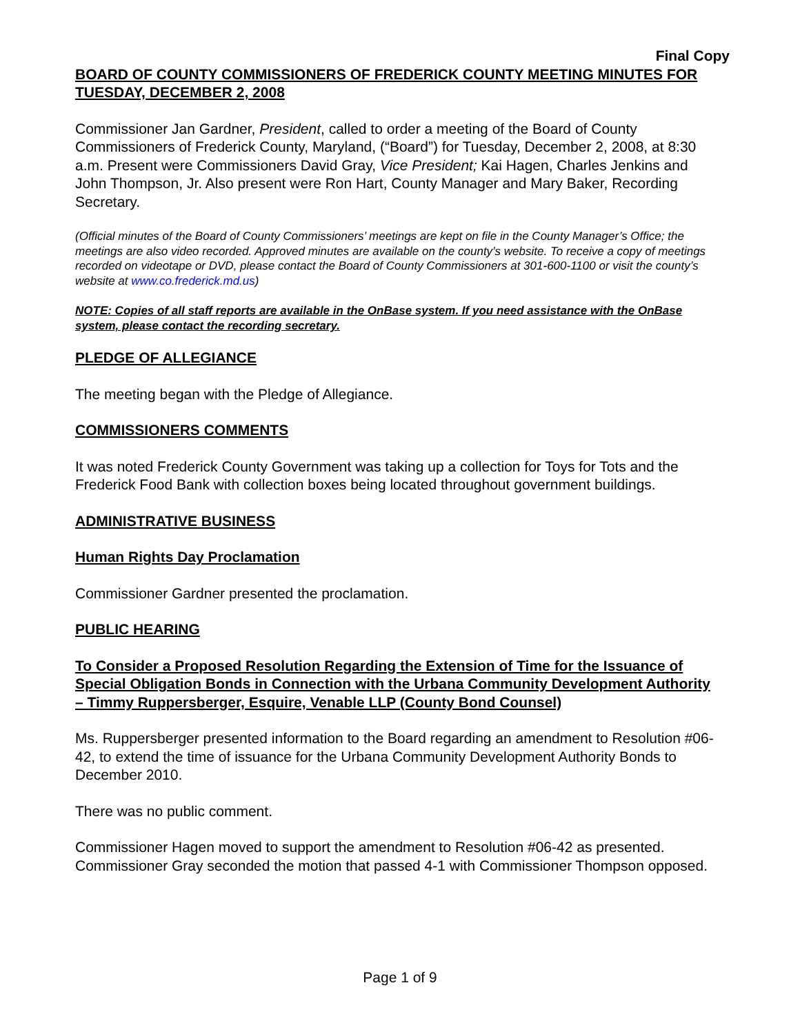Final Copy
BOARD OF COUNTY COMMISSIONERS OF FREDERICK COUNTY MEETING MINUTES FOR TUESDAY, DECEMBER 2, 2008
Commissioner Jan Gardner, President, called to order a meeting of the Board of County Commissioners of Frederick County, Maryland, (“Board”) for Tuesday, December 2, 2008, at 8:30 a.m. Present were Commissioners David Gray, Vice President; Kai Hagen, Charles Jenkins and John Thompson, Jr. Also present were Ron Hart, County Manager and Mary Baker, Recording Secretary.
(Official minutes of the Board of County Commissioners’ meetings are kept on file in the County Manager’s Office; the meetings are also video recorded. Approved minutes are available on the county’s website. To receive a copy of meetings recorded on videotape or DVD, please contact the Board of County Commissioners at 301-600-1100 or visit the county’s website at www.co.frederick.md.us)
NOTE: Copies of all staff reports are available in the OnBase system. If you need assistance with the OnBase system, please contact the recording secretary.
PLEDGE OF ALLEGIANCE
The meeting began with the Pledge of Allegiance.
COMMISSIONERS COMMENTS
It was noted Frederick County Government was taking up a collection for Toys for Tots and the Frederick Food Bank with collection boxes being located throughout government buildings.
ADMINISTRATIVE BUSINESS
Human Rights Day Proclamation
Commissioner Gardner presented the proclamation.
PUBLIC HEARING
To Consider a Proposed Resolution Regarding the Extension of Time for the Issuance of Special Obligation Bonds in Connection with the Urbana Community Development Authority – Timmy Ruppersberger, Esquire, Venable LLP (County Bond Counsel)
Ms. Ruppersberger presented information to the Board regarding an amendment to Resolution #06-42, to extend the time of issuance for the Urbana Community Development Authority Bonds to December 2010.
There was no public comment.
Commissioner Hagen moved to support the amendment to Resolution #06-42 as presented. Commissioner Gray seconded the motion that passed 4-1 with Commissioner Thompson opposed.
Page 1 of 9